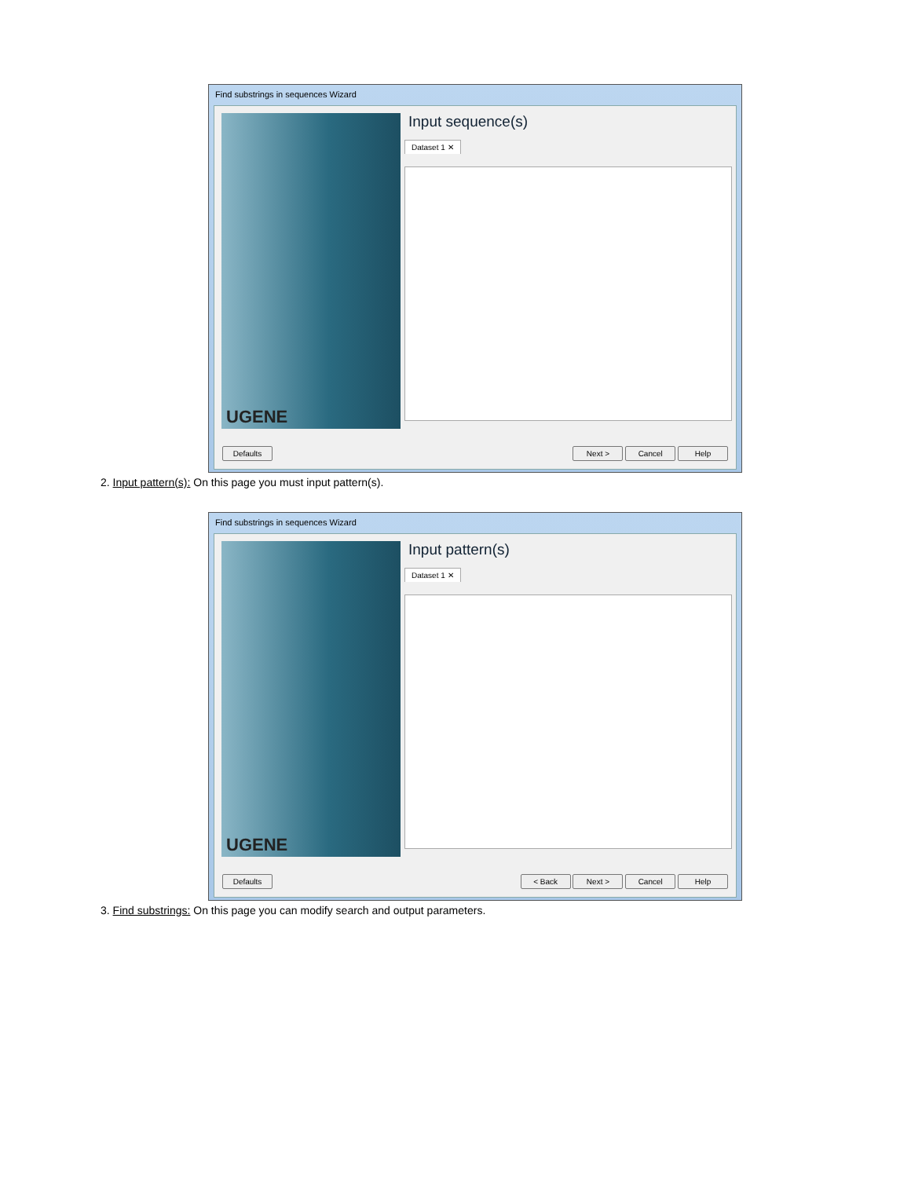Find substrings in sequences Wizard
UGENE
Input sequence(s)
Dataset 1 ✕
Defaults Next > Cancel Help
2. Input pattern(s): On this page you must input pattern(s).
Find substrings in sequences Wizard
UGENE
Input pattern(s)
Dataset 1 ✕
Defaults < Back Next > Cancel Help
3. Find substrings: On this page you can modify search and output parameters.